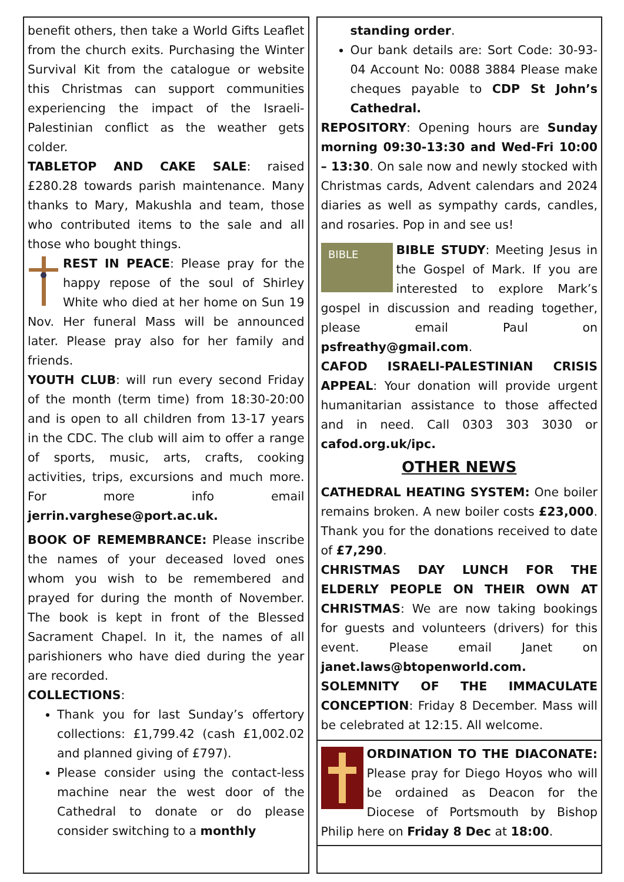benefit others, then take a World Gifts Leaflet from the church exits. Purchasing the Winter Survival Kit from the catalogue or website this Christmas can support communities experiencing the impact of the Israeli-Palestinian conflict as the weather gets colder.
TABLETOP AND CAKE SALE: raised £280.28 towards parish maintenance. Many thanks to Mary, Makushla and team, those who contributed items to the sale and all those who bought things.
REST IN PEACE: Please pray for the happy repose of the soul of Shirley White who died at her home on Sun 19 Nov. Her funeral Mass will be announced later. Please pray also for her family and friends.
YOUTH CLUB: will run every second Friday of the month (term time) from 18:30-20:00 and is open to all children from 13-17 years in the CDC. The club will aim to offer a range of sports, music, arts, crafts, cooking activities, trips, excursions and much more. For more info email jerrin.varghese@port.ac.uk.
BOOK OF REMEMBRANCE: Please inscribe the names of your deceased loved ones whom you wish to be remembered and prayed for during the month of November. The book is kept in front of the Blessed Sacrament Chapel. In it, the names of all parishioners who have died during the year are recorded.
COLLECTIONS:
Thank you for last Sunday’s offertory collections: £1,799.42 (cash £1,002.02 and planned giving of £797).
Please consider using the contact-less machine near the west door of the Cathedral to donate or do please consider switching to a monthly
standing order.
Our bank details are: Sort Code: 30-93-04 Account No: 0088 3884 Please make cheques payable to CDP St John’s Cathedral.
REPOSITORY: Opening hours are Sunday morning 09:30-13:30 and Wed-Fri 10:00 – 13:30. On sale now and newly stocked with Christmas cards, Advent calendars and 2024 diaries as well as sympathy cards, candles, and rosaries. Pop in and see us!
BIBLE
BIBLE STUDY: Meeting Jesus in the Gospel of Mark. If you are interested to explore Mark’s gospel in discussion and reading together, please email Paul on psfreathy@gmail.com.
CAFOD ISRAELI-PALESTINIAN CRISIS APPEAL: Your donation will provide urgent humanitarian assistance to those affected and in need. Call 0303 303 3030 or cafod.org.uk/ipc.
OTHER NEWS
CATHEDRAL HEATING SYSTEM: One boiler remains broken. A new boiler costs £23,000. Thank you for the donations received to date of £7,290.
CHRISTMAS DAY LUNCH FOR THE ELDERLY PEOPLE ON THEIR OWN AT CHRISTMAS: We are now taking bookings for guests and volunteers (drivers) for this event. Please email Janet on janet.laws@btopenworld.com.
SOLEMNITY OF THE IMMACULATE CONCEPTION: Friday 8 December. Mass will be celebrated at 12:15. All welcome.
ORDINATION TO THE DIACONATE: Please pray for Diego Hoyos who will be ordained as Deacon for the Diocese of Portsmouth by Bishop Philip here on Friday 8 Dec at 18:00.